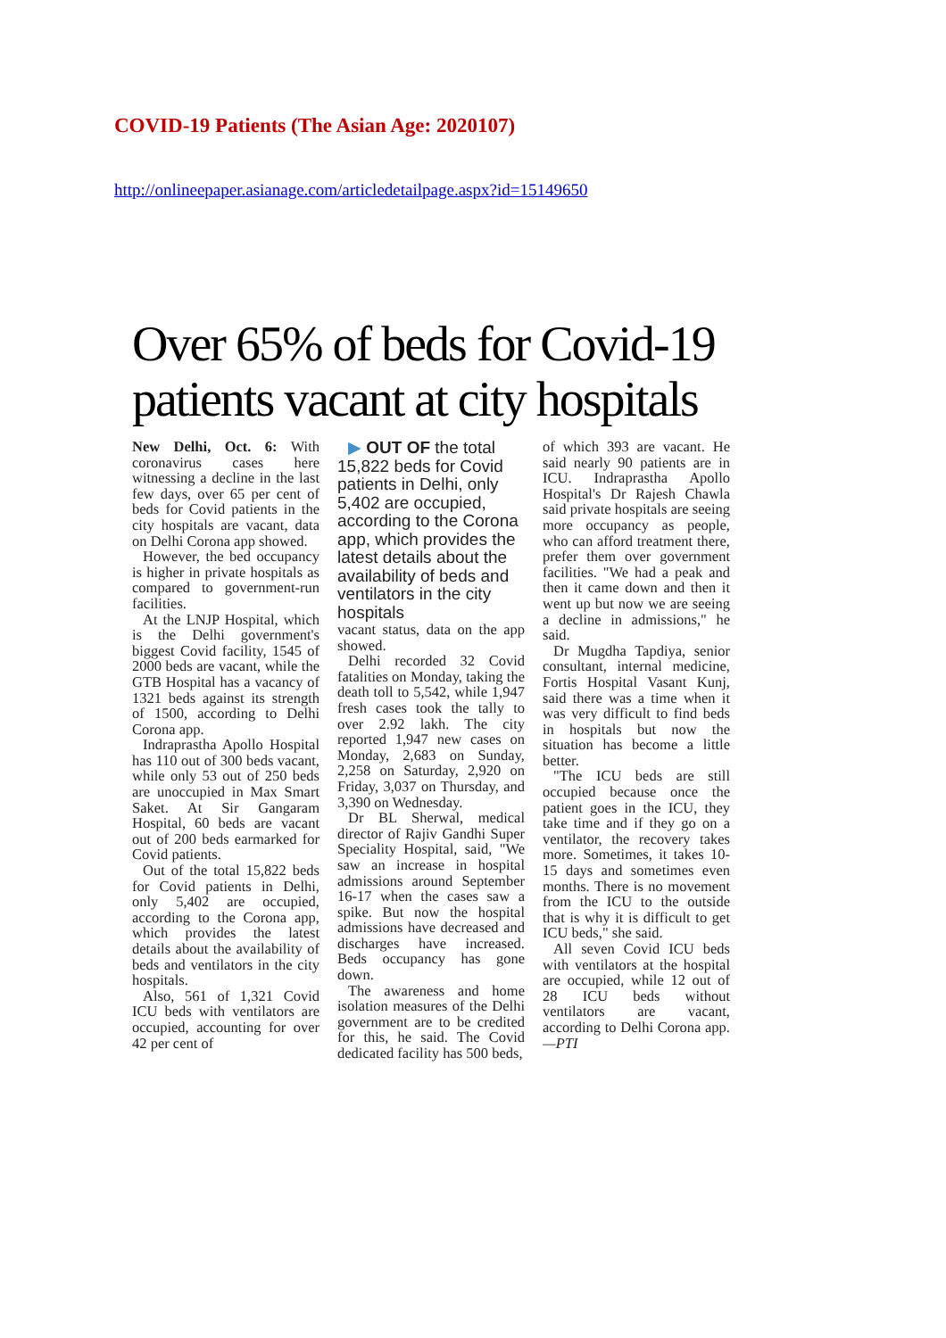COVID-19 Patients (The Asian Age: 2020107)
http://onlineepaper.asianage.com/articledetailpage.aspx?id=15149650
Over 65% of beds for Covid-19 patients vacant at city hospitals
New Delhi, Oct. 6: With coronavirus cases here witnessing a decline in the last few days, over 65 per cent of beds for Covid patients in the city hospitals are vacant, data on Delhi Corona app showed.
However, the bed occupancy is higher in private hospitals as compared to government-run facilities.
At the LNJP Hospital, which is the Delhi government's biggest Covid facility, 1545 of 2000 beds are vacant, while the GTB Hospital has a vacancy of 1321 beds against its strength of 1500, according to Delhi Corona app.
Indraprastha Apollo Hospital has 110 out of 300 beds vacant, while only 53 out of 250 beds are unoccupied in Max Smart Saket. At Sir Gangaram Hospital, 60 beds are vacant out of 200 beds earmarked for Covid patients.
Out of the total 15,822 beds for Covid patients in Delhi, only 5,402 are occupied, according to the Corona app, which provides the latest details about the availability of beds and ventilators in the city hospitals.
Also, 561 of 1,321 Covid ICU beds with ventilators are occupied, accounting for over 42 per cent of
▶ OUT OF the total 15,822 beds for Covid patients in Delhi, only 5,402 are occupied, according to the Corona app, which provides the latest details about the availability of beds and ventilators in the city hospitals
vacant status, data on the app showed.
Delhi recorded 32 Covid fatalities on Monday, taking the death toll to 5,542, while 1,947 fresh cases took the tally to over 2.92 lakh. The city reported 1,947 new cases on Monday, 2,683 on Sunday, 2,258 on Saturday, 2,920 on Friday, 3,037 on Thursday, and 3,390 on Wednesday.
Dr BL Sherwal, medical director of Rajiv Gandhi Super Speciality Hospital, said, "We saw an increase in hospital admissions around September 16-17 when the cases saw a spike. But now the hospital admissions have decreased and discharges have increased. Beds occupancy has gone down.
The awareness and home isolation measures of the Delhi government are to be credited for this, he said. The Covid dedicated facility has 500 beds,
of which 393 are vacant. He said nearly 90 patients are in ICU. Indraprastha Apollo Hospital's Dr Rajesh Chawla said private hospitals are seeing more occupancy as people, who can afford treatment there, prefer them over government facilities. "We had a peak and then it came down and then it went up but now we are seeing a decline in admissions," he said.
Dr Mugdha Tapdiya, senior consultant, internal medicine, Fortis Hospital Vasant Kunj, said there was a time when it was very difficult to find beds in hospitals but now the situation has become a little better.
"The ICU beds are still occupied because once the patient goes in the ICU, they take time and if they go on a ventilator, the recovery takes more. Sometimes, it takes 10-15 days and sometimes even months. There is no movement from the ICU to the outside that is why it is difficult to get ICU beds," she said.
All seven Covid ICU beds with ventilators at the hospital are occupied, while 12 out of 28 ICU beds without ventilators are vacant, according to Delhi Corona app. —PTI